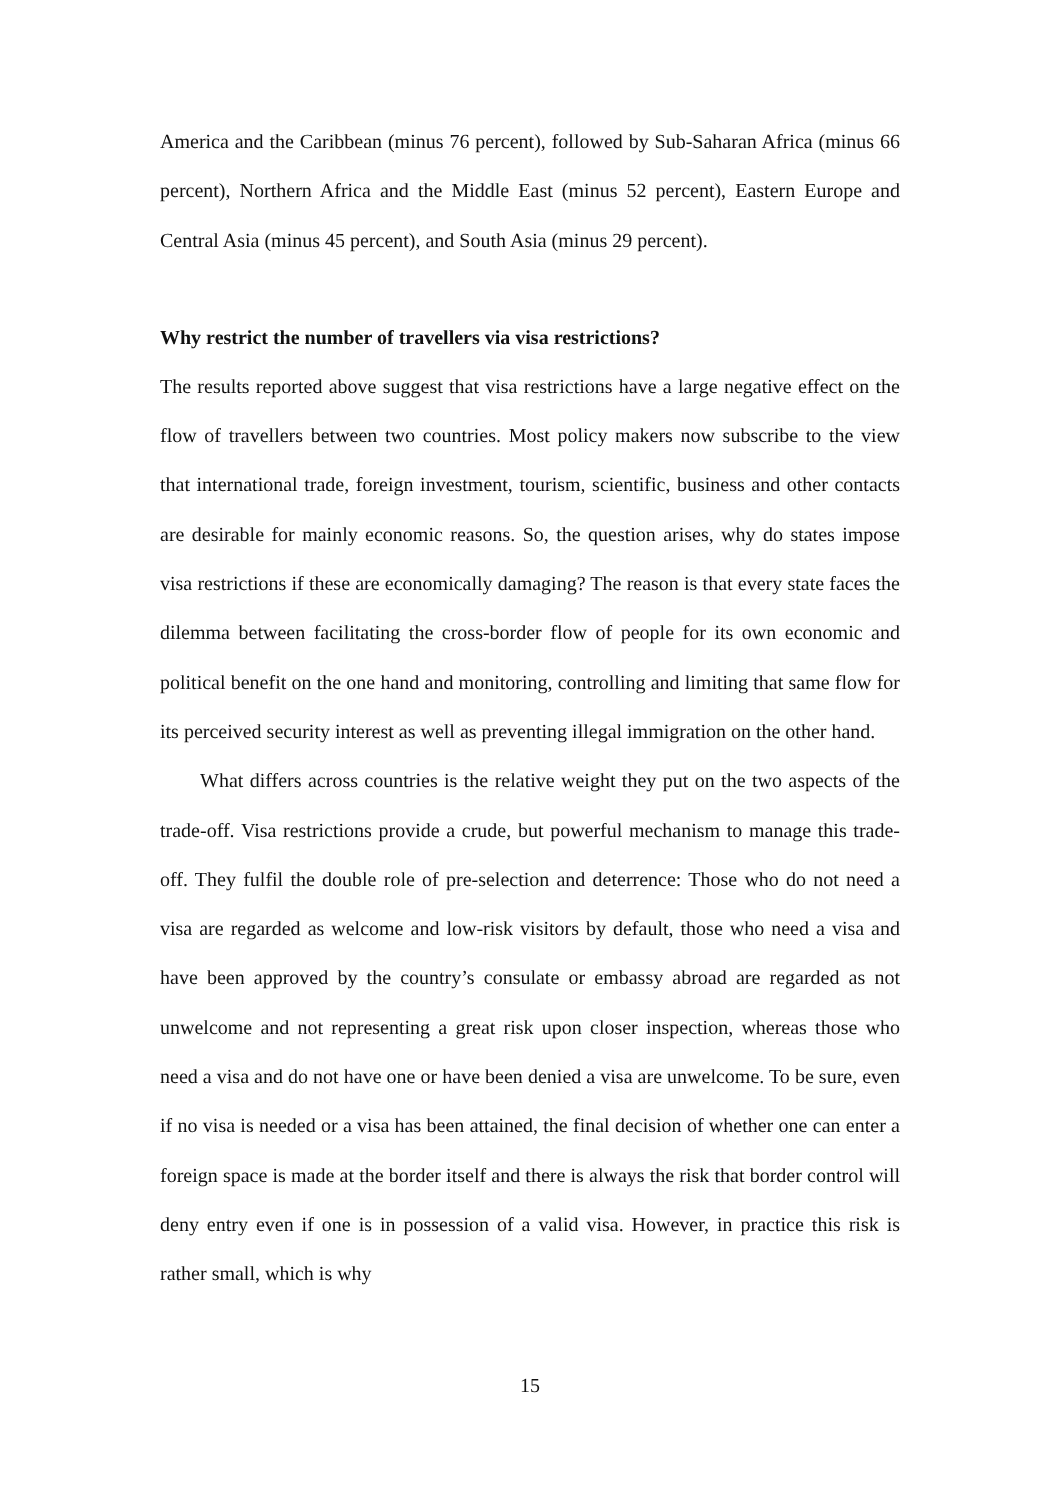America and the Caribbean (minus 76 percent), followed by Sub-Saharan Africa (minus 66 percent), Northern Africa and the Middle East (minus 52 percent), Eastern Europe and Central Asia (minus 45 percent), and South Asia (minus 29 percent).
Why restrict the number of travellers via visa restrictions?
The results reported above suggest that visa restrictions have a large negative effect on the flow of travellers between two countries. Most policy makers now subscribe to the view that international trade, foreign investment, tourism, scientific, business and other contacts are desirable for mainly economic reasons. So, the question arises, why do states impose visa restrictions if these are economically damaging? The reason is that every state faces the dilemma between facilitating the cross-border flow of people for its own economic and political benefit on the one hand and monitoring, controlling and limiting that same flow for its perceived security interest as well as preventing illegal immigration on the other hand.
What differs across countries is the relative weight they put on the two aspects of the trade-off. Visa restrictions provide a crude, but powerful mechanism to manage this trade-off. They fulfil the double role of pre-selection and deterrence: Those who do not need a visa are regarded as welcome and low-risk visitors by default, those who need a visa and have been approved by the country’s consulate or embassy abroad are regarded as not unwelcome and not representing a great risk upon closer inspection, whereas those who need a visa and do not have one or have been denied a visa are unwelcome. To be sure, even if no visa is needed or a visa has been attained, the final decision of whether one can enter a foreign space is made at the border itself and there is always the risk that border control will deny entry even if one is in possession of a valid visa. However, in practice this risk is rather small, which is why
15